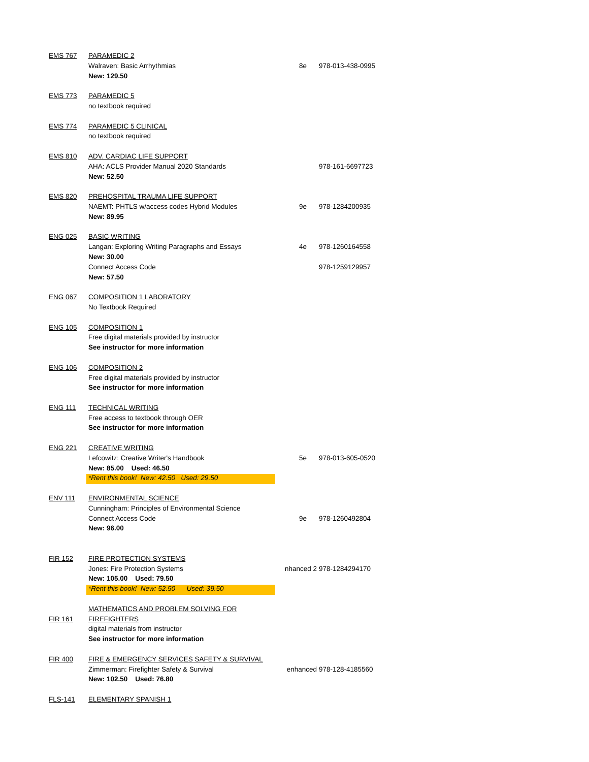| EMS 767 | PARAMEDIC 2 | | |
| | Walraven: Basic Arrhythmias | 8e | 978-013-438-0995 |
| | New: 129.50 | | |
| EMS 773 | PARAMEDIC 5 | | |
| | no textbook required | | |
| EMS 774 | PARAMEDIC 5 CLINICAL | | |
| | no textbook required | | |
| EMS 810 | ADV. CARDIAC LIFE SUPPORT | | |
| | AHA: ACLS Provider Manual 2020 Standards | | 978-161-6697723 |
| | New: 52.50 | | |
| EMS 820 | PREHOSPITAL TRAUMA LIFE SUPPORT | | |
| | NAEMT: PHTLS w/access codes Hybrid Modules | 9e | 978-1284200935 |
| | New: 89.95 | | |
| ENG 025 | BASIC WRITING | | |
| | Langan: Exploring Writing Paragraphs and Essays | 4e | 978-1260164558 |
| | New: 30.00 | | |
| | Connect Access Code | | 978-1259129957 |
| | New: 57.50 | | |
| ENG 067 | COMPOSITION 1 LABORATORY | | |
| | No Textbook Required | | |
| ENG 105 | COMPOSITION 1 | | |
| | Free digital materials provided by instructor | | |
| | See instructor for more information | | |
| ENG 106 | COMPOSITION 2 | | |
| | Free digital materials provided by instructor | | |
| | See instructor for more information | | |
| ENG 111 | TECHNICAL WRITING | | |
| | Free access to textbook through OER | | |
| | See instructor for more information | | |
| ENG 221 | CREATIVE WRITING | | |
| | Lefcowitz: Creative Writer's Handbook | 5e | 978-013-605-0520 |
| | New: 85.00 Used: 46.50 | | |
| | *Rent this book! New: 42.50 Used: 29.50 | | |
| ENV 111 | ENVIRONMENTAL SCIENCE | | |
| | Cunningham: Principles of Environmental Science | | |
| | Connect Access Code | 9e | 978-1260492804 |
| | New: 96.00 | | |
| FIR 152 | FIRE PROTECTION SYSTEMS | | |
| | Jones: Fire Protection Systems | nhanced 2 | 978-1284294170 |
| | New: 105.00 Used: 79.50 | | |
| | *Rent this book! New: 52.50 Used: 39.50 | | |
| | MATHEMATICS AND PROBLEM SOLVING FOR | | |
| FIR 161 | FIREFIGHTERS | | |
| | digital materials from instructor | | |
| | See instructor for more information | | |
| FIR 400 | FIRE & EMERGENCY SERVICES SAFETY & SURVIVAL | | |
| | Zimmerman: Firefighter Safety & Survival | enhanced | 978-128-4185560 |
| | New: 102.50 Used: 76.80 | | |
| FLS-141 | ELEMENTARY SPANISH 1 | | |